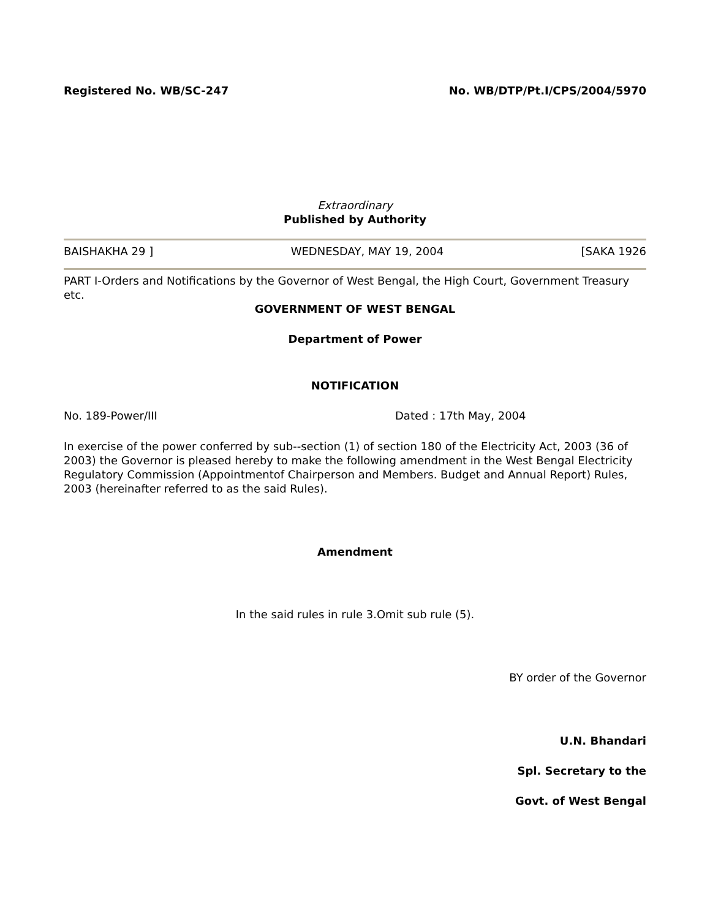Registered No. WB/SC-247 No. WB/DTP/Pt.I/CPS/2004/5970
Extraordinary
Published by Authority
BAISHAKHA 29 ] WEDNESDAY, MAY 19, 2004 [SAKA 1926
PART I-Orders and Notifications by the Governor of West Bengal, the High Court, Government Treasury etc.
GOVERNMENT OF WEST BENGAL
Department of Power
NOTIFICATION
No. 189-Power/III Dated : 17th May, 2004
In exercise of the power conferred by sub--section (1) of section 180 of the Electricity Act, 2003 (36 of 2003) the Governor is pleased hereby to make the following amendment in the West Bengal Electricity Regulatory Commission (Appointmentof Chairperson and Members. Budget and Annual Report) Rules, 2003 (hereinafter referred to as the said Rules).
Amendment
In the said rules in rule 3.Omit sub rule (5).
BY order of the Governor
U.N. Bhandari
Spl. Secretary to the
Govt. of West Bengal